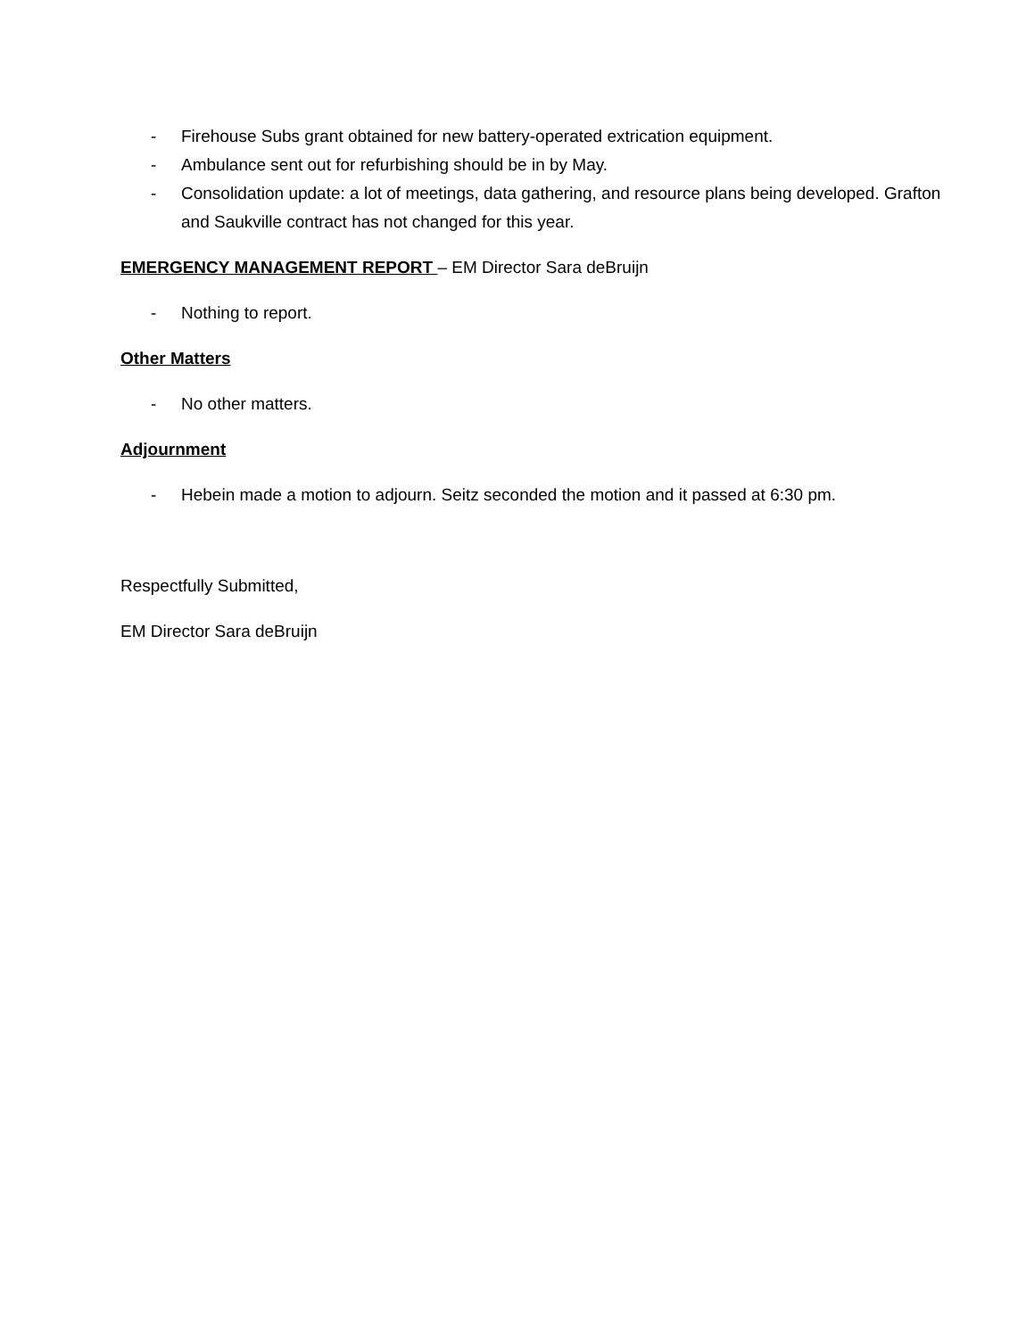- Firehouse Subs grant obtained for new battery-operated extrication equipment.
- Ambulance sent out for refurbishing should be in by May.
- Consolidation update: a lot of meetings, data gathering, and resource plans being developed. Grafton and Saukville contract has not changed for this year.
EMERGENCY MANAGEMENT REPORT – EM Director Sara deBruijn
- Nothing to report.
Other Matters
- No other matters.
Adjournment
- Hebein made a motion to adjourn. Seitz seconded the motion and it passed at 6:30 pm.
Respectfully Submitted,
EM Director Sara deBruijn